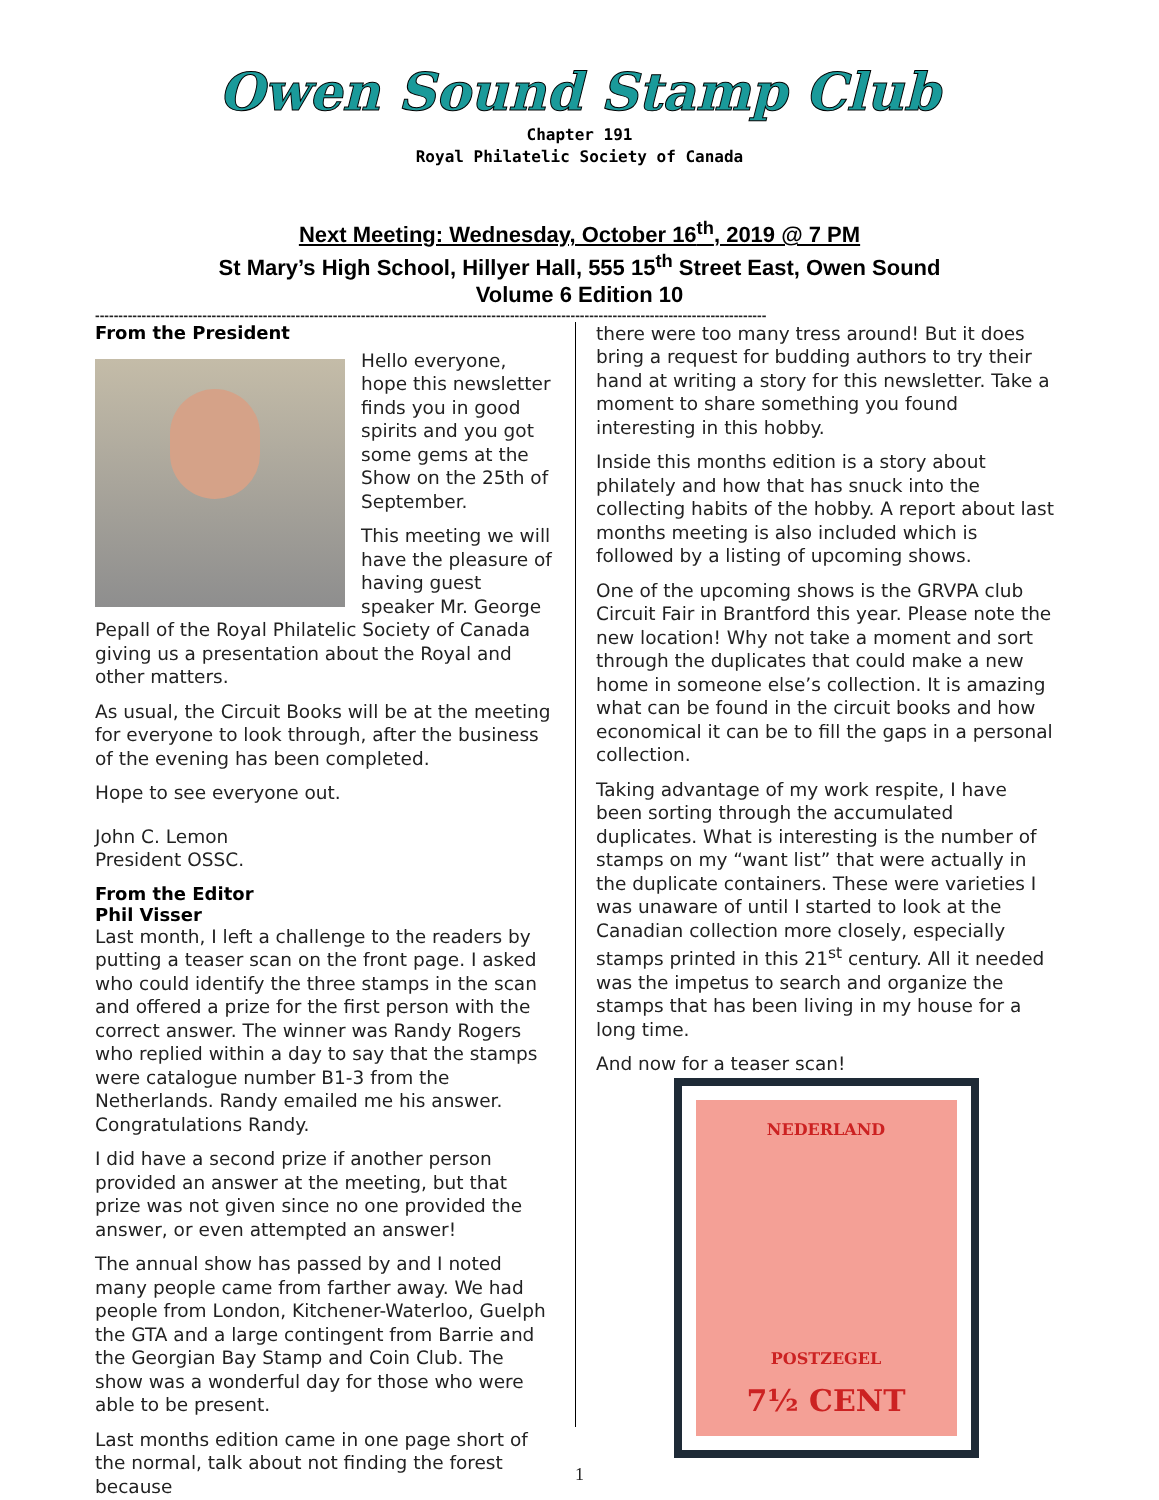Owen Sound Stamp Club
Chapter 191
Royal Philatelic Society of Canada
Next Meeting: Wednesday, October 16<sup>th</sup>, 2019 @ 7 PM
St Mary’s High School, Hillyer Hall, 555 15<sup>th</sup> Street East, Owen Sound
Volume 6 Edition 10
------------------------------------------------------------------------------------------------------------------------------------------------
From the President
Hello everyone, hope this newsletter finds you in good spirits and you got some gems at the Show on the 25th of September.
This meeting we will have the pleasure of having guest speaker Mr. George Pepall of the Royal Philatelic Society of Canada giving us a presentation about the Royal and other matters.
As usual, the Circuit Books will be at the meeting for everyone to look through, after the business of the evening has been completed.
Hope to see everyone out.
John C. Lemon
President OSSC.
From the Editor
Phil Visser
Last month, I left a challenge to the readers by putting a teaser scan on the front page. I asked who could identify the three stamps in the scan and offered a prize for the first person with the correct answer. The winner was Randy Rogers who replied within a day to say that the stamps were catalogue number B1-3 from the Netherlands. Randy emailed me his answer. Congratulations Randy.
I did have a second prize if another person provided an answer at the meeting, but that prize was not given since no one provided the answer, or even attempted an answer!
The annual show has passed by and I noted many people came from farther away. We had people from London, Kitchener-Waterloo, Guelph the GTA and a large contingent from Barrie and the Georgian Bay Stamp and Coin Club. The show was a wonderful day for those who were able to be present.
Last months edition came in one page short of the normal, talk about not finding the forest because
there were too many tress around! But it does bring a request for budding authors to try their hand at writing a story for this newsletter. Take a moment to share something you found interesting in this hobby.
Inside this months edition is a story about philately and how that has snuck into the collecting habits of the hobby. A report about last months meeting is also included which is followed by a listing of upcoming shows.
One of the upcoming shows is the GRVPA club Circuit Fair in Brantford this year. Please note the new location! Why not take a moment and sort through the duplicates that could make a new home in someone else’s collection. It is amazing what can be found in the circuit books and how economical it can be to fill the gaps in a personal collection.
Taking advantage of my work respite, I have been sorting through the accumulated duplicates. What is interesting is the number of stamps on my “want list” that were actually in the duplicate containers. These were varieties I was unaware of until I started to look at the Canadian collection more closely, especially stamps printed in this 21<sup>st</sup> century. All it needed was the impetus to search and organize the stamps that has been living in my house for a long time.
And now for a teaser scan!
NEDERLAND
POSTZEGEL
7½ CENT
1